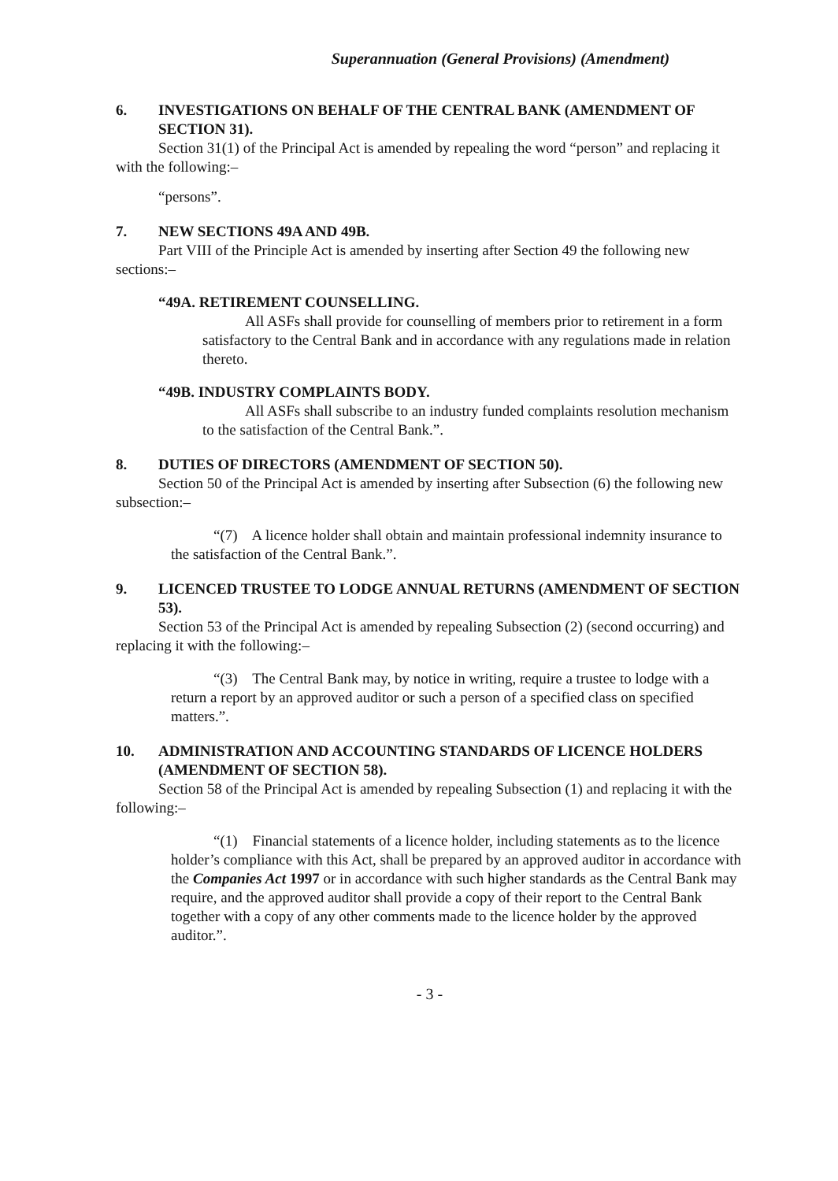Superannuation (General Provisions) (Amendment)
6. INVESTIGATIONS ON BEHALF OF THE CENTRAL BANK (AMENDMENT OF SECTION 31).
Section 31(1) of the Principal Act is amended by repealing the word “person” and replacing it with the following:–
“persons”.
7. NEW SECTIONS 49A AND 49B.
Part VIII of the Principle Act is amended by inserting after Section 49 the following new sections:–
“49A. RETIREMENT COUNSELLING.
All ASFs shall provide for counselling of members prior to retirement in a form satisfactory to the Central Bank and in accordance with any regulations made in relation thereto.
“49B. INDUSTRY COMPLAINTS BODY.
All ASFs shall subscribe to an industry funded complaints resolution mechanism to the satisfaction of the Central Bank.”.
8. DUTIES OF DIRECTORS (AMENDMENT OF SECTION 50).
Section 50 of the Principal Act is amended by inserting after Subsection (6) the following new subsection:–
“(7) A licence holder shall obtain and maintain professional indemnity insurance to the satisfaction of the Central Bank.”.
9. LICENCED TRUSTEE TO LODGE ANNUAL RETURNS (AMENDMENT OF SECTION 53).
Section 53 of the Principal Act is amended by repealing Subsection (2) (second occurring) and replacing it with the following:–
“(3) The Central Bank may, by notice in writing, require a trustee to lodge with a return a report by an approved auditor or such a person of a specified class on specified matters.”.
10. ADMINISTRATION AND ACCOUNTING STANDARDS OF LICENCE HOLDERS (AMENDMENT OF SECTION 58).
Section 58 of the Principal Act is amended by repealing Subsection (1) and replacing it with the following:–
“(1) Financial statements of a licence holder, including statements as to the licence holder’s compliance with this Act, shall be prepared by an approved auditor in accordance with the Companies Act 1997 or in accordance with such higher standards as the Central Bank may require, and the approved auditor shall provide a copy of their report to the Central Bank together with a copy of any other comments made to the licence holder by the approved auditor.”.
- 3 -